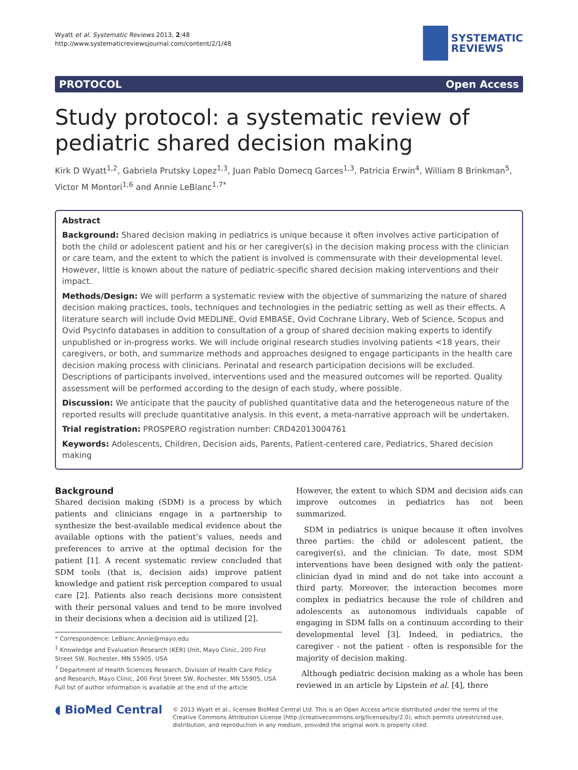Wyatt et al. Systematic Reviews 2013, 2:48
http://www.systematicreviewsjournal.com/content/2/1/48
SYSTEMATIC
REVIEWS
PROTOCOL Open Access
Study protocol: a systematic review of pediatric shared decision making
Kirk D Wyatt<sup>1,2</sup>, Gabriela Prutsky Lopez<sup>1,3</sup>, Juan Pablo Domecq Garces<sup>1,3</sup>, Patricia Erwin<sup>4</sup>, William B Brinkman<sup>5</sup>, Victor M Montori<sup>1,6</sup> and Annie LeBlanc<sup>1,7*</sup>
Abstract
Background: Shared decision making in pediatrics is unique because it often involves active participation of both the child or adolescent patient and his or her caregiver(s) in the decision making process with the clinician or care team, and the extent to which the patient is involved is commensurate with their developmental level. However, little is known about the nature of pediatric-specific shared decision making interventions and their impact.
Methods/Design: We will perform a systematic review with the objective of summarizing the nature of shared decision making practices, tools, techniques and technologies in the pediatric setting as well as their effects. A literature search will include Ovid MEDLINE, Ovid EMBASE, Ovid Cochrane Library, Web of Science, Scopus and Ovid PsycInfo databases in addition to consultation of a group of shared decision making experts to identify unpublished or in-progress works. We will include original research studies involving patients <18 years, their caregivers, or both, and summarize methods and approaches designed to engage participants in the health care decision making process with clinicians. Perinatal and research participation decisions will be excluded. Descriptions of participants involved, interventions used and the measured outcomes will be reported. Quality assessment will be performed according to the design of each study, where possible.
Discussion: We anticipate that the paucity of published quantitative data and the heterogeneous nature of the reported results will preclude quantitative analysis. In this event, a meta-narrative approach will be undertaken.
Trial registration: PROSPERO registration number: CRD42013004761
Keywords: Adolescents, Children, Decision aids, Parents, Patient-centered care, Pediatrics, Shared decision making
Background
Shared decision making (SDM) is a process by which patients and clinicians engage in a partnership to synthesize the best-available medical evidence about the available options with the patient’s values, needs and preferences to arrive at the optimal decision for the patient [1]. A recent systematic review concluded that SDM tools (that is, decision aids) improve patient knowledge and patient risk perception compared to usual care [2]. Patients also reach decisions more consistent with their personal values and tend to be more involved in their decisions when a decision aid is utilized [2].
* Correspondence: LeBlanc.Annie@mayo.edu
<sup>1</sup> Knowledge and Evaluation Research (KER) Unit, Mayo Clinic, 200 First Street SW, Rochester, MN 55905, USA
<sup>7</sup> Department of Health Sciences Research, Division of Health Care Policy and Research, Mayo Clinic, 200 First Street SW, Rochester, MN 55905, USA
Full list of author information is available at the end of the article
However, the extent to which SDM and decision aids can improve outcomes in pediatrics has not been summarized.
SDM in pediatrics is unique because it often involves three parties: the child or adolescent patient, the caregiver(s), and the clinician. To date, most SDM interventions have been designed with only the patient-clinician dyad in mind and do not take into account a third party. Moreover, the interaction becomes more complex in pediatrics because the role of children and adolescents as autonomous individuals capable of engaging in SDM falls on a continuum according to their developmental level [3]. Indeed, in pediatrics, the caregiver - not the patient - often is responsible for the majority of decision making.
Although pediatric decision making as a whole has been reviewed in an article by Lipstein et al. [4], there
◖ BioMed Central
© 2013 Wyatt et al.; licensee BioMed Central Ltd. This is an Open Access article distributed under the terms of the Creative Commons Attribution License (http://creativecommons.org/licenses/by/2.0), which permits unrestricted use, distribution, and reproduction in any medium, provided the original work is properly cited.